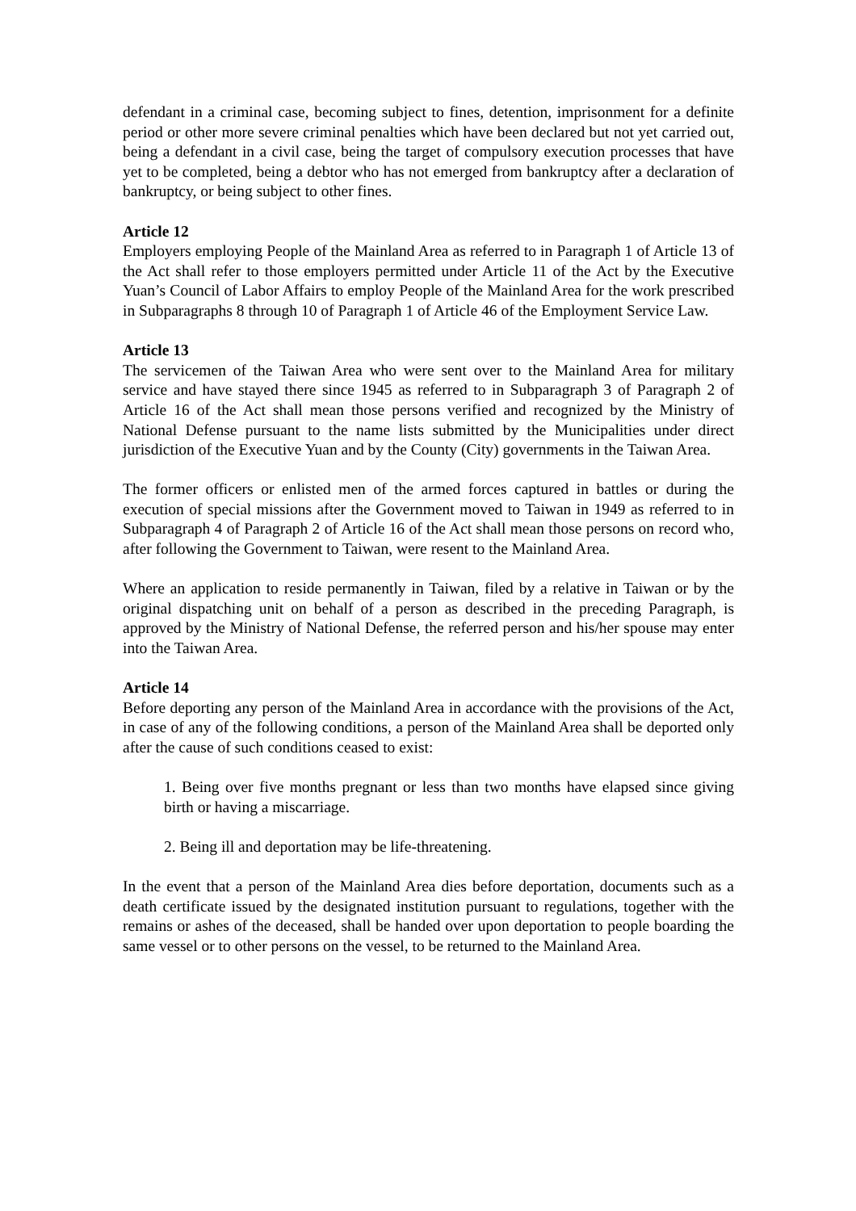defendant in a criminal case, becoming subject to fines, detention, imprisonment for a definite period or other more severe criminal penalties which have been declared but not yet carried out, being a defendant in a civil case, being the target of compulsory execution processes that have yet to be completed, being a debtor who has not emerged from bankruptcy after a declaration of bankruptcy, or being subject to other fines.
Article 12
Employers employing People of the Mainland Area as referred to in Paragraph 1 of Article 13 of the Act shall refer to those employers permitted under Article 11 of the Act by the Executive Yuan’s Council of Labor Affairs to employ People of the Mainland Area for the work prescribed in Subparagraphs 8 through 10 of Paragraph 1 of Article 46 of the Employment Service Law.
Article 13
The servicemen of the Taiwan Area who were sent over to the Mainland Area for military service and have stayed there since 1945 as referred to in Subparagraph 3 of Paragraph 2 of Article 16 of the Act shall mean those persons verified and recognized by the Ministry of National Defense pursuant to the name lists submitted by the Municipalities under direct jurisdiction of the Executive Yuan and by the County (City) governments in the Taiwan Area.
The former officers or enlisted men of the armed forces captured in battles or during the execution of special missions after the Government moved to Taiwan in 1949 as referred to in Subparagraph 4 of Paragraph 2 of Article 16 of the Act shall mean those persons on record who, after following the Government to Taiwan, were resent to the Mainland Area.
Where an application to reside permanently in Taiwan, filed by a relative in Taiwan or by the original dispatching unit on behalf of a person as described in the preceding Paragraph, is approved by the Ministry of National Defense, the referred person and his/her spouse may enter into the Taiwan Area.
Article 14
Before deporting any person of the Mainland Area in accordance with the provisions of the Act, in case of any of the following conditions, a person of the Mainland Area shall be deported only after the cause of such conditions ceased to exist:
1. Being over five months pregnant or less than two months have elapsed since giving birth or having a miscarriage.
2. Being ill and deportation may be life-threatening.
In the event that a person of the Mainland Area dies before deportation, documents such as a death certificate issued by the designated institution pursuant to regulations, together with the remains or ashes of the deceased, shall be handed over upon deportation to people boarding the same vessel or to other persons on the vessel, to be returned to the Mainland Area.